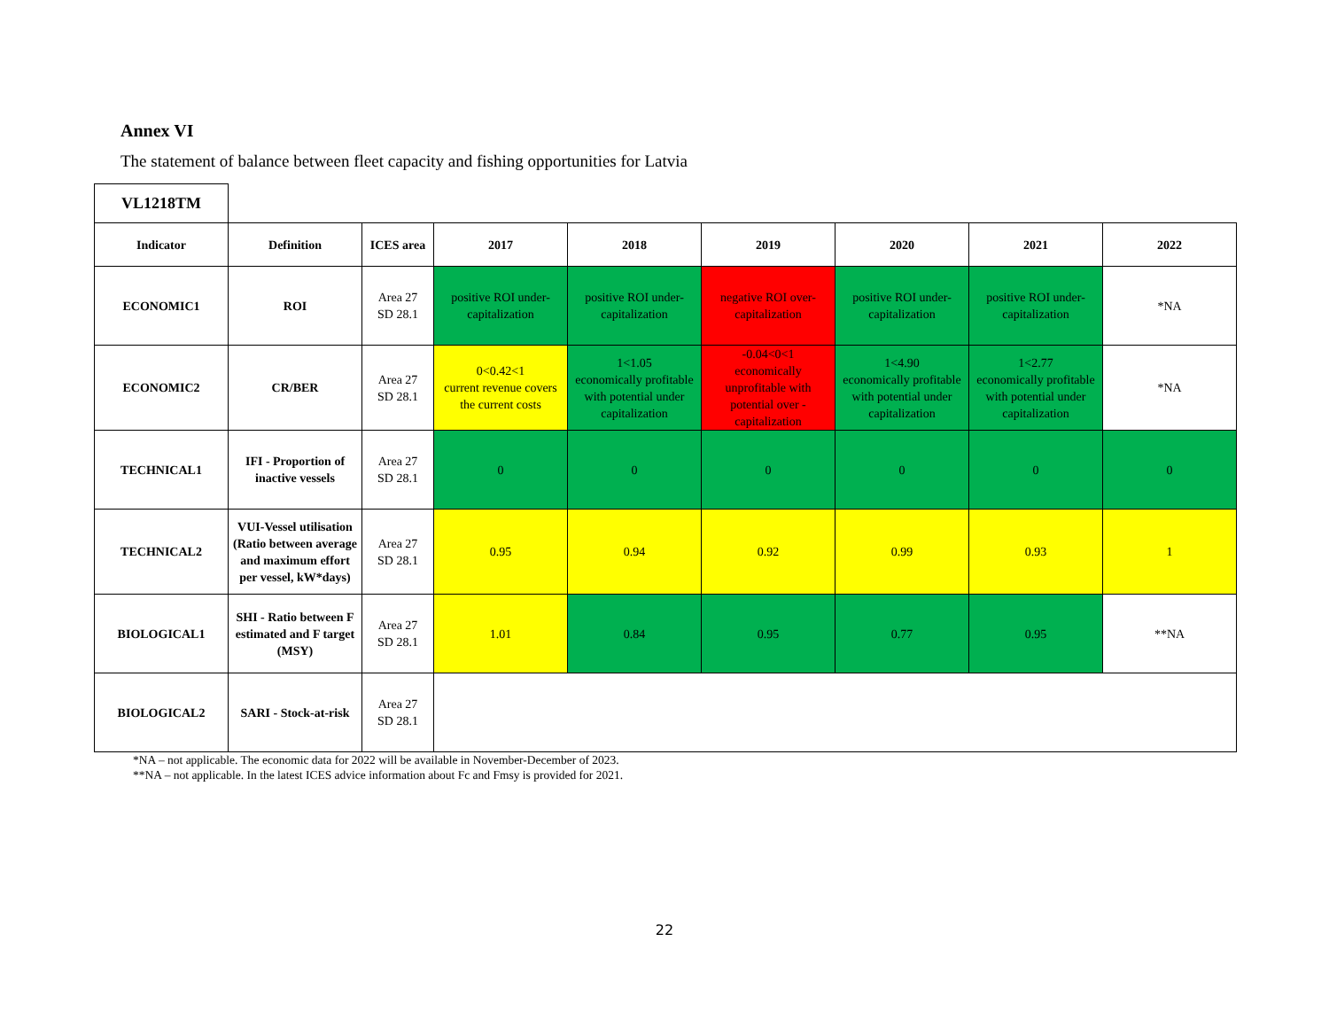Annex VI
The statement of balance between fleet capacity and fishing opportunities for Latvia
| VL1218TM | | | | | | | | |
| Indicator | Definition | ICES area | 2017 | 2018 | 2019 | 2020 | 2021 | 2022 |
| ECONOMIC1 | ROI | Area 27 SD 28.1 | positive ROI under-capitalization | positive ROI under-capitalization | negative ROI over-capitalization | positive ROI under-capitalization | positive ROI under-capitalization | *NA |
| ECONOMIC2 | CR/BER | Area 27 SD 28.1 | 0<0.42<1 current revenue covers the current costs | 1<1.05 economically profitable with potential under capitalization | -0.04<0<1 economically unprofitable with potential over - capitalization | 1<4.90 economically profitable with potential under capitalization | 1<2.77 economically profitable with potential under capitalization | *NA |
| TECHNICAL1 | IFI - Proportion of inactive vessels | Area 27 SD 28.1 | 0 | 0 | 0 | 0 | 0 | 0 |
| TECHNICAL2 | VUI-Vessel utilisation (Ratio between average and maximum effort per vessel, kW*days) | Area 27 SD 28.1 | 0.95 | 0.94 | 0.92 | 0.99 | 0.93 | 1 |
| BIOLOGICAL1 | SHI - Ratio between F estimated and F target (MSY) | Area 27 SD 28.1 | 1.01 | 0.84 | 0.95 | 0.77 | 0.95 | **NA |
| BIOLOGICAL2 | SARI - Stock-at-risk | Area 27 SD 28.1 | | | | | | |
*NA – not applicable. The economic data for 2022 will be available in November-December of 2023.
**NA – not applicable. In the latest ICES advice information about Fc and Fmsy is provided for 2021.
22